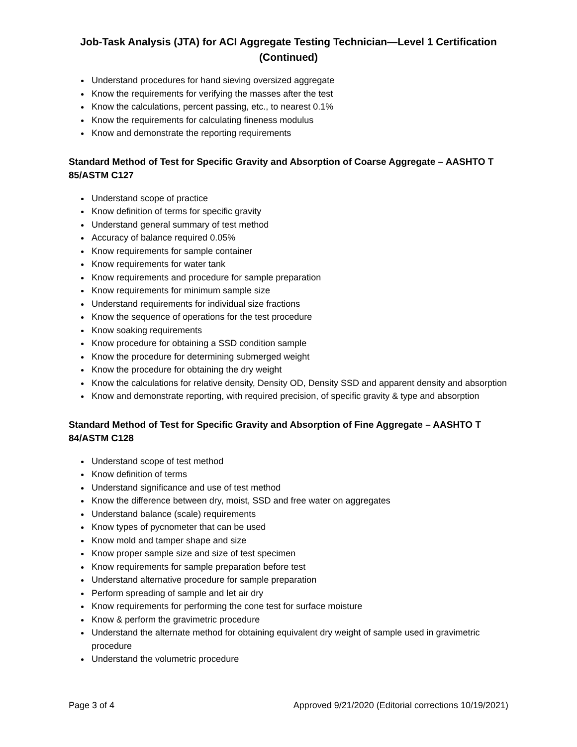Job-Task Analysis (JTA) for ACI Aggregate Testing Technician—Level 1 Certification
(Continued)
Understand procedures for hand sieving oversized aggregate
Know the requirements for verifying the masses after the test
Know the calculations, percent passing, etc., to nearest 0.1%
Know the requirements for calculating fineness modulus
Know and demonstrate the reporting requirements
Standard Method of Test for Specific Gravity and Absorption of Coarse Aggregate – AASHTO T 85/ASTM C127
Understand scope of practice
Know definition of terms for specific gravity
Understand general summary of test method
Accuracy of balance required 0.05%
Know requirements for sample container
Know requirements for water tank
Know requirements and procedure for sample preparation
Know requirements for minimum sample size
Understand requirements for individual size fractions
Know the sequence of operations for the test procedure
Know soaking requirements
Know procedure for obtaining a SSD condition sample
Know the procedure for determining submerged weight
Know the procedure for obtaining the dry weight
Know the calculations for relative density, Density OD, Density SSD and apparent density and absorption
Know and demonstrate reporting, with required precision, of specific gravity & type and absorption
Standard Method of Test for Specific Gravity and Absorption of Fine Aggregate – AASHTO T 84/ASTM C128
Understand scope of test method
Know definition of terms
Understand significance and use of test method
Know the difference between dry, moist, SSD and free water on aggregates
Understand balance (scale) requirements
Know types of pycnometer that can be used
Know mold and tamper shape and size
Know proper sample size and size of test specimen
Know requirements for sample preparation before test
Understand alternative procedure for sample preparation
Perform spreading of sample and let air dry
Know requirements for performing the cone test for surface moisture
Know & perform the gravimetric procedure
Understand the alternate method for obtaining equivalent dry weight of sample used in gravimetric procedure
Understand the volumetric procedure
Page 3 of 4 Approved 9/21/2020 (Editorial corrections 10/19/2021)